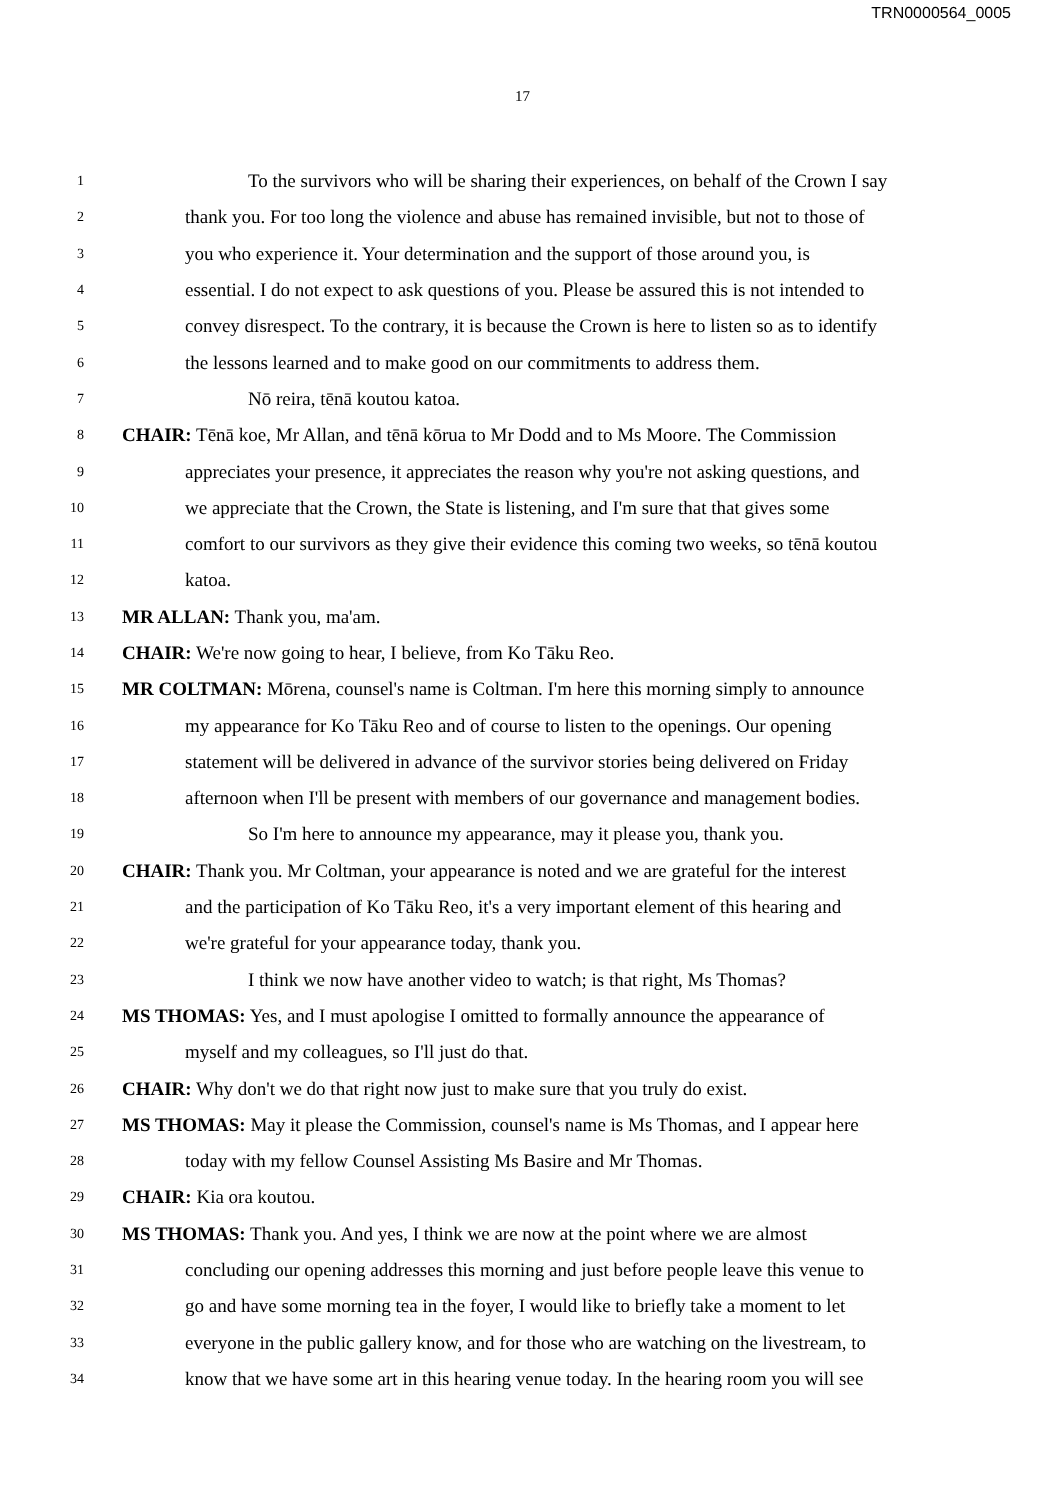TRN0000564_0005
17
1 To the survivors who will be sharing their experiences, on behalf of the Crown I say
2 thank you. For too long the violence and abuse has remained invisible, but not to those of
3 you who experience it. Your determination and the support of those around you, is
4 essential. I do not expect to ask questions of you. Please be assured this is not intended to
5 convey disrespect. To the contrary, it is because the Crown is here to listen so as to identify
6 the lessons learned and to make good on our commitments to address them.
7 Nō reira, tēnā koutou katoa.
8 CHAIR: Tēnā koe, Mr Allan, and tēnā kōrua to Mr Dodd and to Ms Moore. The Commission
9 appreciates your presence, it appreciates the reason why you're not asking questions, and
10 we appreciate that the Crown, the State is listening, and I'm sure that that gives some
11 comfort to our survivors as they give their evidence this coming two weeks, so tēnā koutou
12 katoa.
13 MR ALLAN: Thank you, ma'am.
14 CHAIR: We're now going to hear, I believe, from Ko Tāku Reo.
15 MR COLTMAN: Mōrena, counsel's name is Coltman. I'm here this morning simply to announce
16 my appearance for Ko Tāku Reo and of course to listen to the openings. Our opening
17 statement will be delivered in advance of the survivor stories being delivered on Friday
18 afternoon when I'll be present with members of our governance and management bodies.
19 So I'm here to announce my appearance, may it please you, thank you.
20 CHAIR: Thank you. Mr Coltman, your appearance is noted and we are grateful for the interest
21 and the participation of Ko Tāku Reo, it's a very important element of this hearing and
22 we're grateful for your appearance today, thank you.
23 I think we now have another video to watch; is that right, Ms Thomas?
24 MS THOMAS: Yes, and I must apologise I omitted to formally announce the appearance of
25 myself and my colleagues, so I'll just do that.
26 CHAIR: Why don't we do that right now just to make sure that you truly do exist.
27 MS THOMAS: May it please the Commission, counsel's name is Ms Thomas, and I appear here
28 today with my fellow Counsel Assisting Ms Basire and Mr Thomas.
29 CHAIR: Kia ora koutou.
30 MS THOMAS: Thank you. And yes, I think we are now at the point where we are almost
31 concluding our opening addresses this morning and just before people leave this venue to
32 go and have some morning tea in the foyer, I would like to briefly take a moment to let
33 everyone in the public gallery know, and for those who are watching on the livestream, to
34 know that we have some art in this hearing venue today. In the hearing room you will see